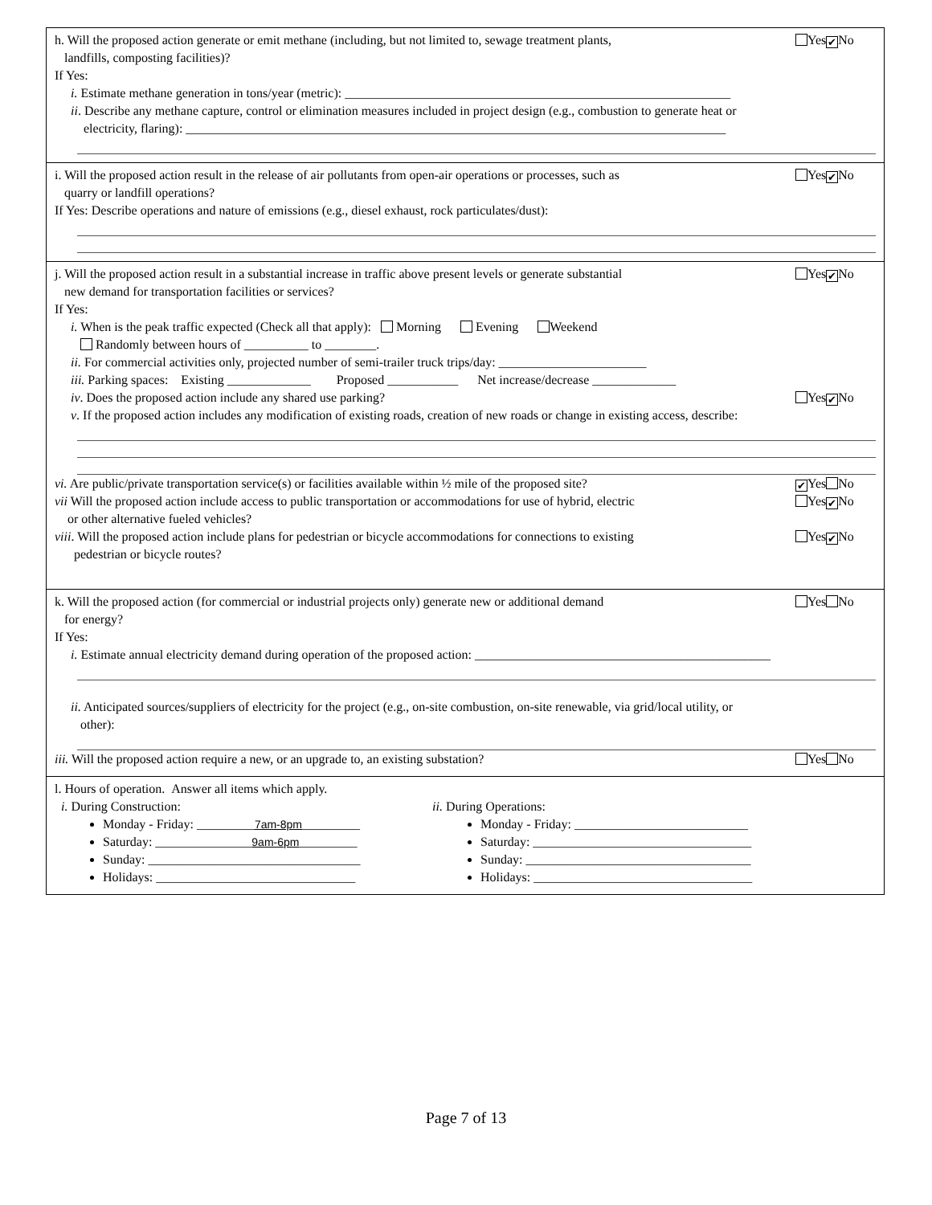h. Will the proposed action generate or emit methane (including, but not limited to, sewage treatment plants,
landfills, composting facilities)?
Yes ✔ No
If Yes:
i. Estimate methane generation in tons/year (metric): ____________________________________________________________
ii. Describe any methane capture, control or elimination measures included in project design (e.g., combustion to generate heat or
electricity, flaring): ____________________________________________________________________________________
i. Will the proposed action result in the release of air pollutants from open-air operations or processes, such as
quarry or landfill operations?
Yes ✔ No
If Yes: Describe operations and nature of emissions (e.g., diesel exhaust, rock particulates/dust):
j. Will the proposed action result in a substantial increase in traffic above present levels or generate substantial
new demand for transportation facilities or services?
Yes ✔ No
If Yes:
i. When is the peak traffic expected (Check all that apply): Morning Evening Weekend
Randomly between hours of __________ to ________.
ii. For commercial activities only, projected number of semi-trailer truck trips/day: _______________________
iii. Parking spaces: Existing _____________ Proposed ___________ Net increase/decrease _____________
iv. Does the proposed action include any shared use parking?
Yes ✔ No
v. If the proposed action includes any modification of existing roads, creation of new roads or change in existing access, describe:
vi. Are public/private transportation service(s) or facilities available within ½ mile of the proposed site?
✔ Yes No
vii Will the proposed action include access to public transportation or accommodations for use of hybrid, electric
or other alternative fueled vehicles?
Yes ✔ No
viii. Will the proposed action include plans for pedestrian or bicycle accommodations for connections to existing
pedestrian or bicycle routes?
Yes ✔ No
k. Will the proposed action (for commercial or industrial projects only) generate new or additional demand
for energy?
Yes No
If Yes:
i. Estimate annual electricity demand during operation of the proposed action: ______________________________________________
ii. Anticipated sources/suppliers of electricity for the project (e.g., on-site combustion, on-site renewable, via grid/local utility, or
other):
iii. Will the proposed action require a new, or an upgrade to, an existing substation?
Yes No
l. Hours of operation. Answer all items which apply.
i. During Construction:
Monday - Friday: _________7am-8pm_________
Saturday: _______________9am-6pm_________
Sunday: _________________________________
Holidays: _______________________________
ii. During Operations:
Monday - Friday: ___________________________
Saturday: __________________________________
Sunday: ___________________________________
Holidays: __________________________________
Page 7 of 13